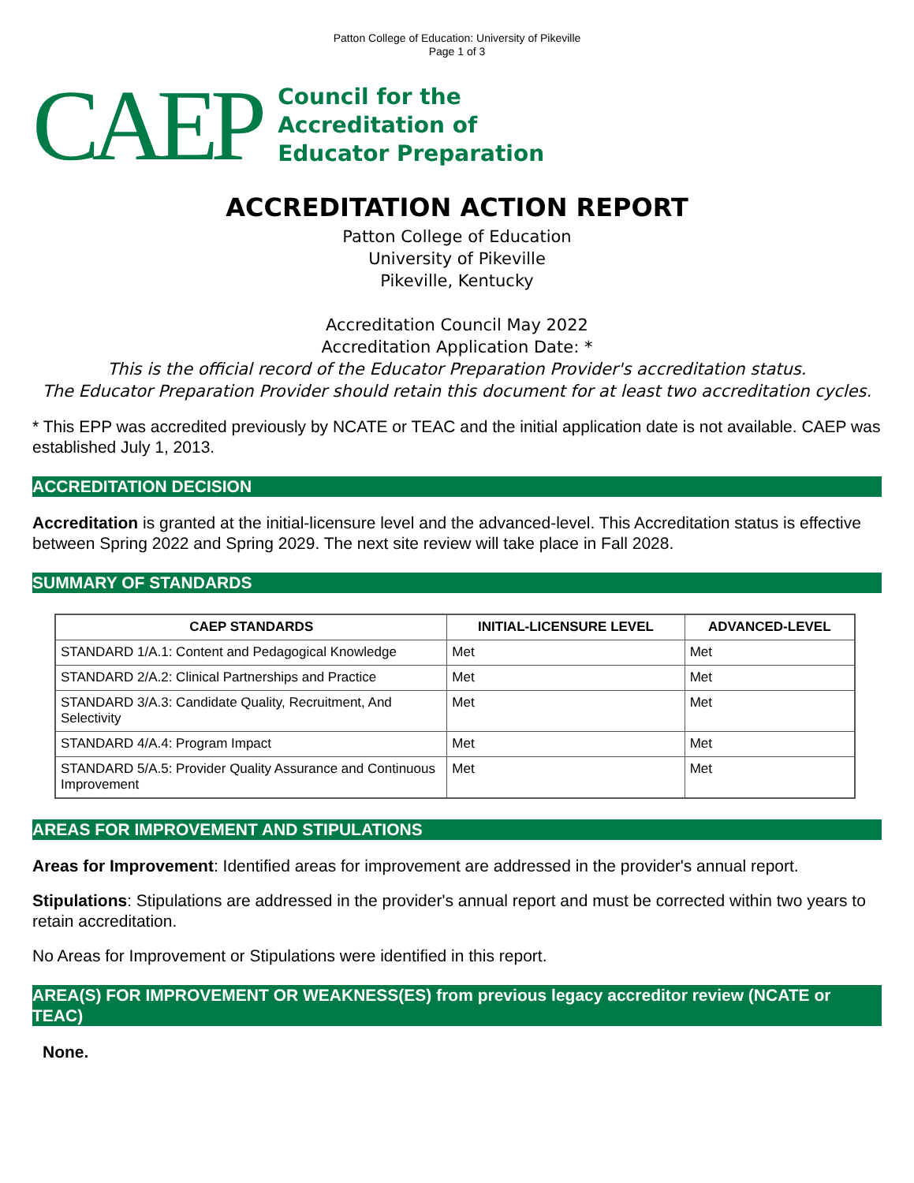Patton College of Education: University of Pikeville
Page 1 of 3
CAEP
Council for the
Accreditation of
Educator Preparation
ACCREDITATION ACTION REPORT
Patton College of Education
University of Pikeville
Pikeville, Kentucky
Accreditation Council May 2022
Accreditation Application Date: *
This is the official record of the Educator Preparation Provider's accreditation status.
The Educator Preparation Provider should retain this document for at least two accreditation cycles.
* This EPP was accredited previously by NCATE or TEAC and the initial application date is not available. CAEP was established July 1, 2013.
ACCREDITATION DECISION
Accreditation is granted at the initial-licensure level and the advanced-level. This Accreditation status is effective between Spring 2022 and Spring 2029. The next site review will take place in Fall 2028.
SUMMARY OF STANDARDS
| CAEP STANDARDS | INITIAL-LICENSURE LEVEL | ADVANCED-LEVEL |
| --- | --- | --- |
| STANDARD 1/A.1: Content and Pedagogical Knowledge | Met | Met |
| STANDARD 2/A.2: Clinical Partnerships and Practice | Met | Met |
| STANDARD 3/A.3: Candidate Quality, Recruitment, And Selectivity | Met | Met |
| STANDARD 4/A.4: Program Impact | Met | Met |
| STANDARD 5/A.5: Provider Quality Assurance and Continuous Improvement | Met | Met |
AREAS FOR IMPROVEMENT AND STIPULATIONS
Areas for Improvement: Identified areas for improvement are addressed in the provider's annual report.
Stipulations: Stipulations are addressed in the provider's annual report and must be corrected within two years to retain accreditation.
No Areas for Improvement or Stipulations were identified in this report.
AREA(S) FOR IMPROVEMENT OR WEAKNESS(ES) from previous legacy accreditor review (NCATE or TEAC)
None.